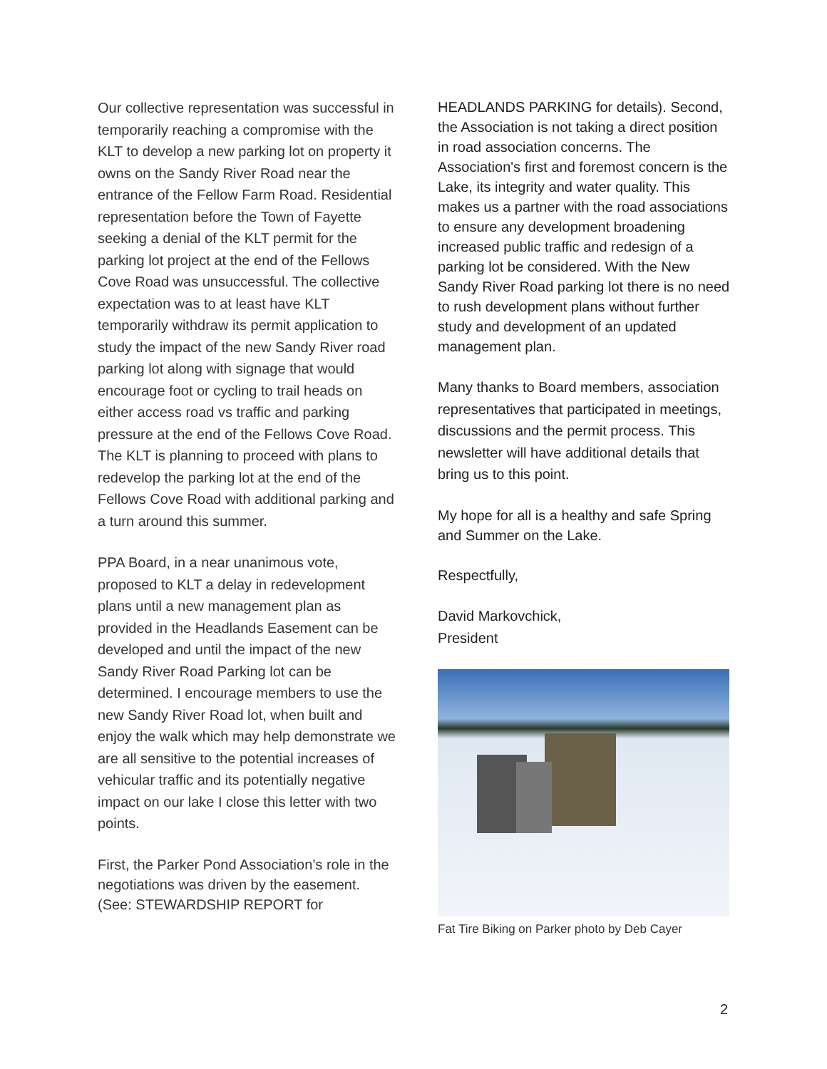Our collective representation was successful in temporarily reaching a compromise with the KLT to develop a new parking lot on property it owns on the Sandy River Road near the entrance of the Fellow Farm Road. Residential representation before the Town of Fayette seeking a denial of the KLT permit for the parking lot project at the end of the Fellows Cove Road was unsuccessful. The collective expectation was to at least have KLT temporarily withdraw its permit application to study the impact of the new Sandy River road parking lot along with signage that would encourage foot or cycling to trail heads on either access road vs traffic and parking pressure at the end of the Fellows Cove Road. The KLT is planning to proceed with plans to redevelop the parking lot at the end of the Fellows Cove Road with additional parking and a turn around this summer.
PPA Board, in a near unanimous vote, proposed to KLT a delay in redevelopment plans until a new management plan as provided in the Headlands Easement can be developed and until the impact of the new Sandy River Road Parking lot can be determined. I encourage members to use the new Sandy River Road lot, when built and enjoy the walk which may help demonstrate we are all sensitive to the potential increases of vehicular traffic and its potentially negative impact on our lake I close this letter with two points.
First, the Parker Pond Association’s role in the negotiations was driven by the easement. (See: STEWARDSHIP REPORT for
HEADLANDS PARKING for details). Second, the Association is not taking a direct position in road association concerns. The Association's first and foremost concern is the Lake, its integrity and water quality. This makes us a partner with the road associations to ensure any development broadening increased public traffic and redesign of a parking lot be considered. With the New Sandy River Road parking lot there is no need to rush development plans without further study and development of an updated management plan.
Many thanks to Board members, association representatives that participated in meetings, discussions and the permit process. This newsletter will have additional details that bring us to this point.
My hope for all is a healthy and safe Spring and Summer on the Lake.
Respectfully,
David Markovchick,
President
Fat Tire Biking on Parker photo by Deb Cayer
2